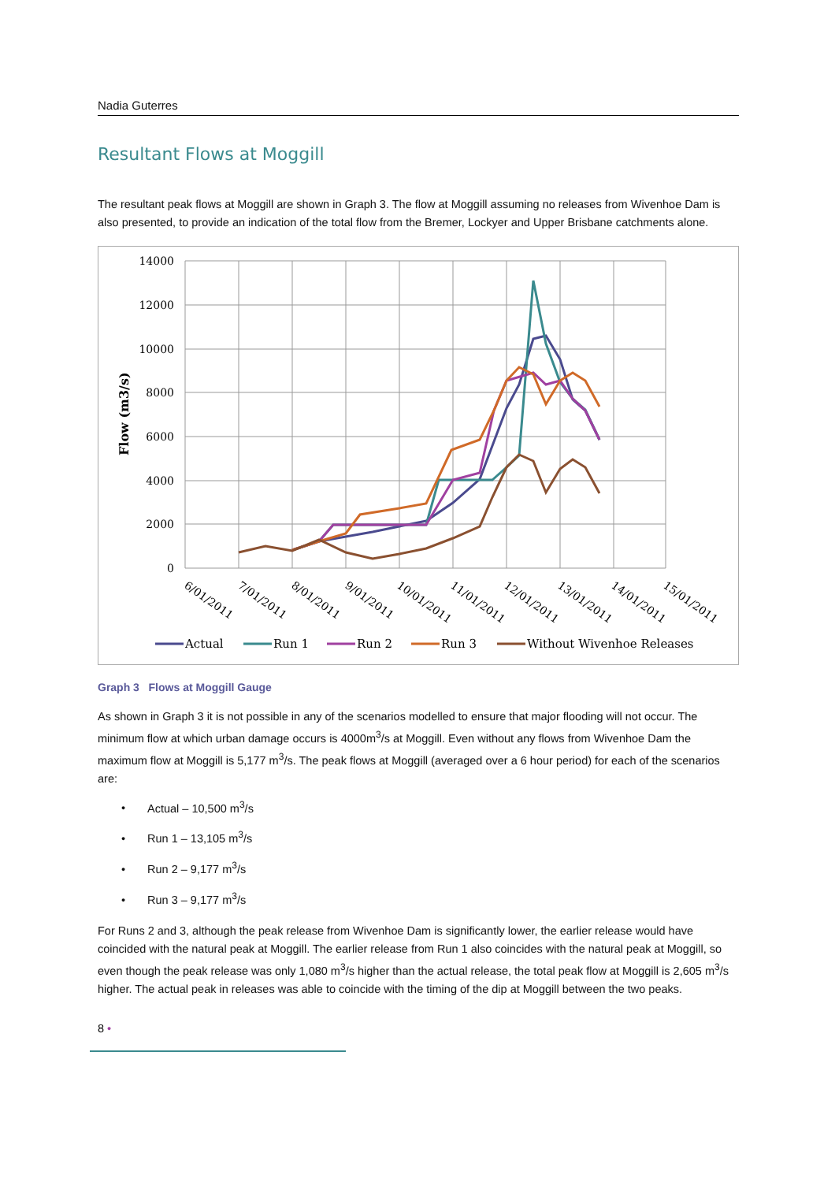Nadia Guterres
Resultant Flows at Moggill
The resultant peak flows at Moggill are shown in Graph 3. The flow at Moggill assuming no releases from Wivenhoe Dam is also presented, to provide an indication of the total flow from the Bremer, Lockyer and Upper Brisbane catchments alone.
14000
12000
10000
8000
6000
4000
2000
0
Flow (m3/s)
6/01/2011
7/01/2011
8/01/2011
9/01/2011
10/01/2011
11/01/2011
12/01/2011
13/01/2011
14/01/2011
15/01/2011
Actual
Run 1
Run 2
Run 3
Without Wivenhoe Releases
Graph 3 Flows at Moggill Gauge
As shown in Graph 3 it is not possible in any of the scenarios modelled to ensure that major flooding will not occur. The minimum flow at which urban damage occurs is 4000m<sup>3</sup>/s at Moggill. Even without any flows from Wivenhoe Dam the maximum flow at Moggill is 5,177 m<sup>3</sup>/s. The peak flows at Moggill (averaged over a 6 hour period) for each of the scenarios are:
• Actual – 10,500 m<sup>3</sup>/s
• Run 1 – 13,105 m<sup>3</sup>/s
• Run 2 – 9,177 m<sup>3</sup>/s
• Run 3 – 9,177 m<sup>3</sup>/s
For Runs 2 and 3, although the peak release from Wivenhoe Dam is significantly lower, the earlier release would have coincided with the natural peak at Moggill. The earlier release from Run 1 also coincides with the natural peak at Moggill, so even though the peak release was only 1,080 m<sup>3</sup>/s higher than the actual release, the total peak flow at Moggill is 2,605 m<sup>3</sup>/s higher. The actual peak in releases was able to coincide with the timing of the dip at Moggill between the two peaks.
8 •